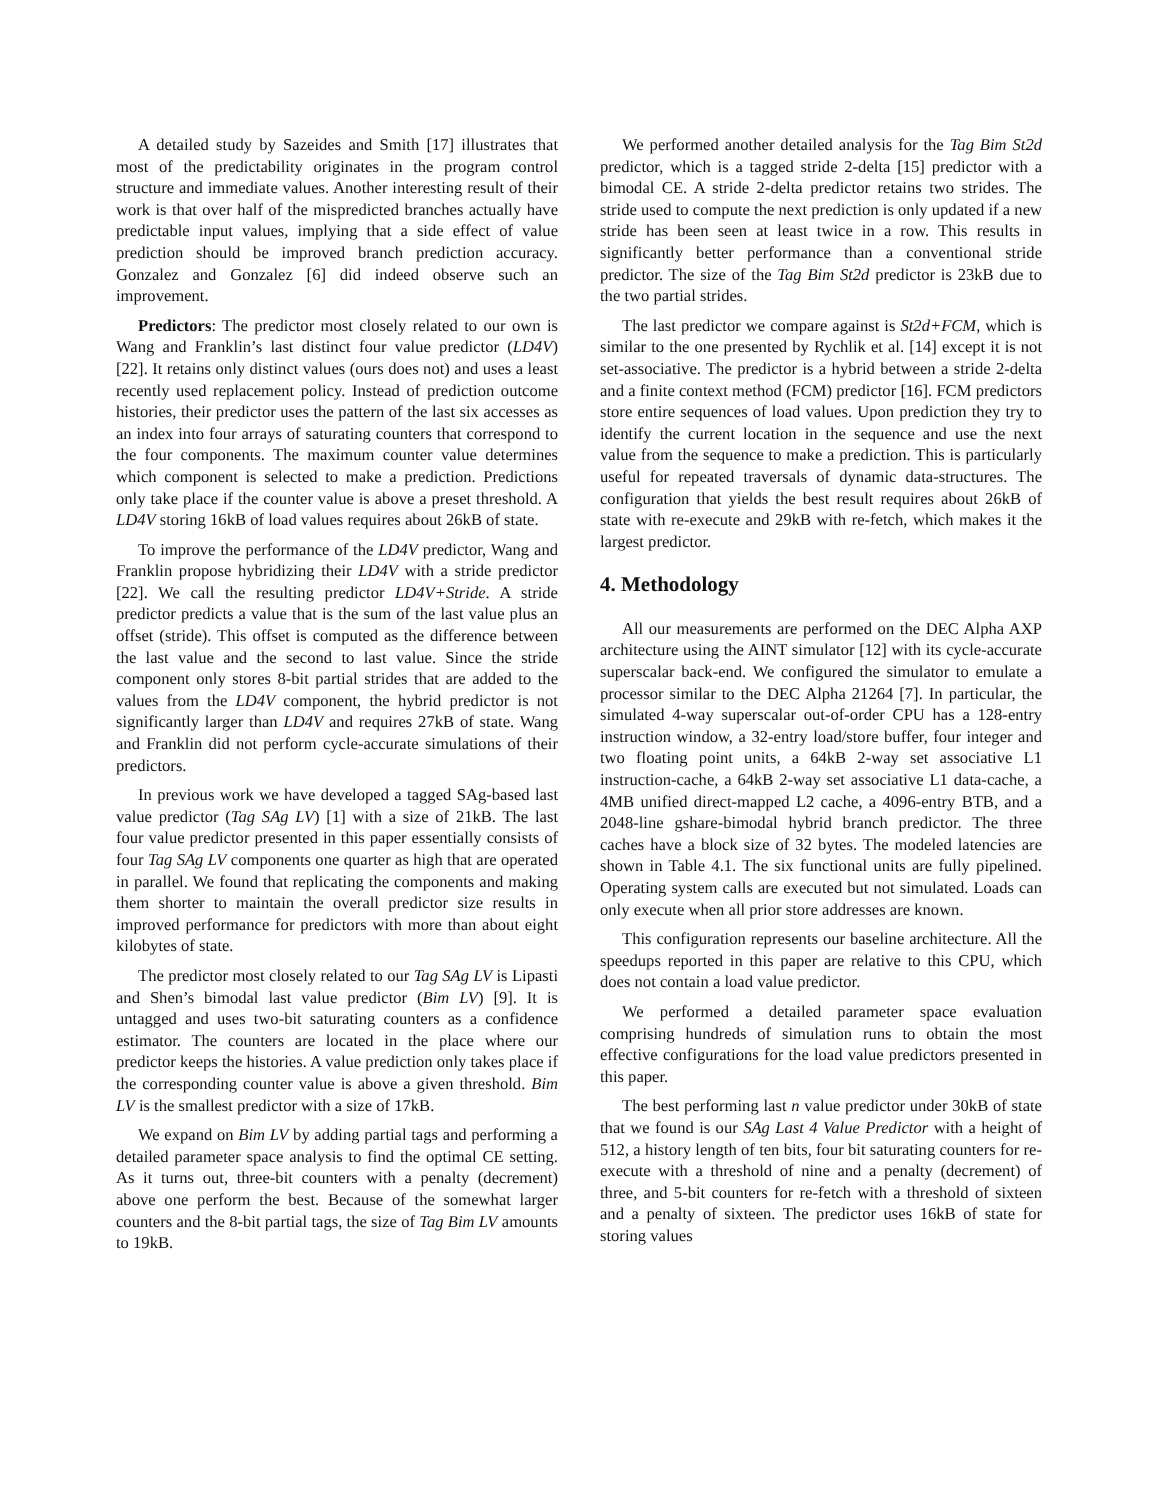A detailed study by Sazeides and Smith [17] illustrates that most of the predictability originates in the program control structure and immediate values. Another interesting result of their work is that over half of the mispredicted branches actually have predictable input values, implying that a side effect of value prediction should be improved branch prediction accuracy. Gonzalez and Gonzalez [6] did indeed observe such an improvement.
Predictors: The predictor most closely related to our own is Wang and Franklin’s last distinct four value predictor (LD4V) [22]. It retains only distinct values (ours does not) and uses a least recently used replacement policy. Instead of prediction outcome histories, their predictor uses the pattern of the last six accesses as an index into four arrays of saturating counters that correspond to the four components. The maximum counter value determines which component is selected to make a prediction. Predictions only take place if the counter value is above a preset threshold. A LD4V storing 16kB of load values requires about 26kB of state.
To improve the performance of the LD4V predictor, Wang and Franklin propose hybridizing their LD4V with a stride predictor [22]. We call the resulting predictor LD4V+Stride. A stride predictor predicts a value that is the sum of the last value plus an offset (stride). This offset is computed as the difference between the last value and the second to last value. Since the stride component only stores 8-bit partial strides that are added to the values from the LD4V component, the hybrid predictor is not significantly larger than LD4V and requires 27kB of state. Wang and Franklin did not perform cycle-accurate simulations of their predictors.
In previous work we have developed a tagged SAg-based last value predictor (Tag SAg LV) [1] with a size of 21kB. The last four value predictor presented in this paper essentially consists of four Tag SAg LV components one quarter as high that are operated in parallel. We found that replicating the components and making them shorter to maintain the overall predictor size results in improved performance for predictors with more than about eight kilobytes of state.
The predictor most closely related to our Tag SAg LV is Lipasti and Shen’s bimodal last value predictor (Bim LV) [9]. It is untagged and uses two-bit saturating counters as a confidence estimator. The counters are located in the place where our predictor keeps the histories. A value prediction only takes place if the corresponding counter value is above a given threshold. Bim LV is the smallest predictor with a size of 17kB.
We expand on Bim LV by adding partial tags and performing a detailed parameter space analysis to find the optimal CE setting. As it turns out, three-bit counters with a penalty (decrement) above one perform the best. Because of the somewhat larger counters and the 8-bit partial tags, the size of Tag Bim LV amounts to 19kB.
We performed another detailed analysis for the Tag Bim St2d predictor, which is a tagged stride 2-delta [15] predictor with a bimodal CE. A stride 2-delta predictor retains two strides. The stride used to compute the next prediction is only updated if a new stride has been seen at least twice in a row. This results in significantly better performance than a conventional stride predictor. The size of the Tag Bim St2d predictor is 23kB due to the two partial strides.
The last predictor we compare against is St2d+FCM, which is similar to the one presented by Rychlik et al. [14] except it is not set-associative. The predictor is a hybrid between a stride 2-delta and a finite context method (FCM) predictor [16]. FCM predictors store entire sequences of load values. Upon prediction they try to identify the current location in the sequence and use the next value from the sequence to make a prediction. This is particularly useful for repeated traversals of dynamic data-structures. The configuration that yields the best result requires about 26kB of state with re-execute and 29kB with re-fetch, which makes it the largest predictor.
4. Methodology
All our measurements are performed on the DEC Alpha AXP architecture using the AINT simulator [12] with its cycle-accurate superscalar back-end. We configured the simulator to emulate a processor similar to the DEC Alpha 21264 [7]. In particular, the simulated 4-way superscalar out-of-order CPU has a 128-entry instruction window, a 32-entry load/store buffer, four integer and two floating point units, a 64kB 2-way set associative L1 instruction-cache, a 64kB 2-way set associative L1 data-cache, a 4MB unified direct-mapped L2 cache, a 4096-entry BTB, and a 2048-line gshare-bimodal hybrid branch predictor. The three caches have a block size of 32 bytes. The modeled latencies are shown in Table 4.1. The six functional units are fully pipelined. Operating system calls are executed but not simulated. Loads can only execute when all prior store addresses are known.
This configuration represents our baseline architecture. All the speedups reported in this paper are relative to this CPU, which does not contain a load value predictor.
We performed a detailed parameter space evaluation comprising hundreds of simulation runs to obtain the most effective configurations for the load value predictors presented in this paper.
The best performing last n value predictor under 30kB of state that we found is our SAg Last 4 Value Predictor with a height of 512, a history length of ten bits, four bit saturating counters for re-execute with a threshold of nine and a penalty (decrement) of three, and 5-bit counters for re-fetch with a threshold of sixteen and a penalty of sixteen. The predictor uses 16kB of state for storing values